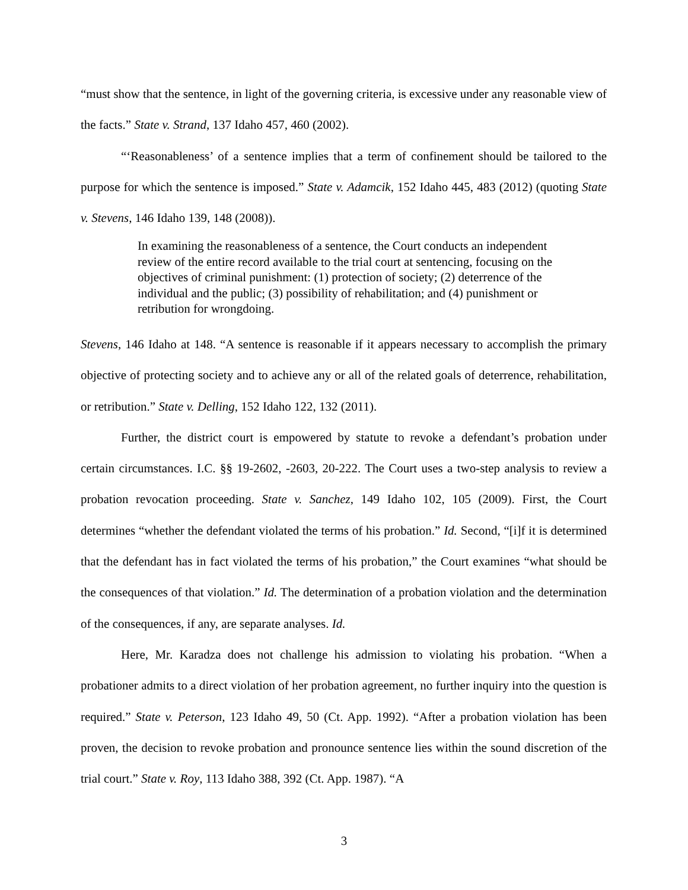“must show that the sentence, in light of the governing criteria, is excessive under any reasonable view of the facts.” State v. Strand, 137 Idaho 457, 460 (2002).
“‘Reasonableness’ of a sentence implies that a term of confinement should be tailored to the purpose for which the sentence is imposed.” State v. Adamcik, 152 Idaho 445, 483 (2012) (quoting State v. Stevens, 146 Idaho 139, 148 (2008)).
In examining the reasonableness of a sentence, the Court conducts an independent review of the entire record available to the trial court at sentencing, focusing on the objectives of criminal punishment: (1) protection of society; (2) deterrence of the individual and the public; (3) possibility of rehabilitation; and (4) punishment or retribution for wrongdoing.
Stevens, 146 Idaho at 148. “A sentence is reasonable if it appears necessary to accomplish the primary objective of protecting society and to achieve any or all of the related goals of deterrence, rehabilitation, or retribution.” State v. Delling, 152 Idaho 122, 132 (2011).
Further, the district court is empowered by statute to revoke a defendant’s probation under certain circumstances. I.C. §§ 19-2602, -2603, 20-222. The Court uses a two-step analysis to review a probation revocation proceeding. State v. Sanchez, 149 Idaho 102, 105 (2009). First, the Court determines “whether the defendant violated the terms of his probation.” Id. Second, “[i]f it is determined that the defendant has in fact violated the terms of his probation,” the Court examines “what should be the consequences of that violation.” Id. The determination of a probation violation and the determination of the consequences, if any, are separate analyses. Id.
Here, Mr. Karadza does not challenge his admission to violating his probation. “When a probationer admits to a direct violation of her probation agreement, no further inquiry into the question is required.” State v. Peterson, 123 Idaho 49, 50 (Ct. App. 1992). “After a probation violation has been proven, the decision to revoke probation and pronounce sentence lies within the sound discretion of the trial court.” State v. Roy, 113 Idaho 388, 392 (Ct. App. 1987). “A
3